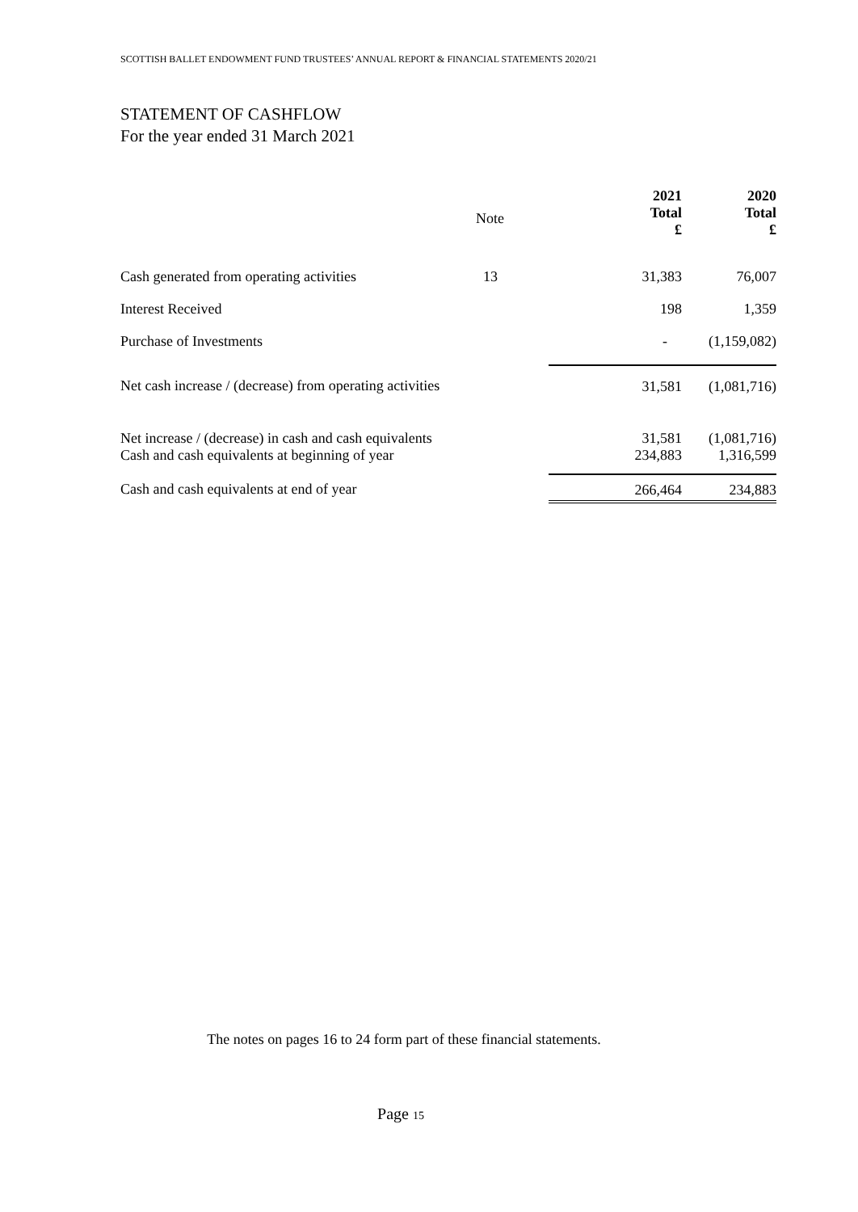SCOTTISH BALLET ENDOWMENT FUND TRUSTEES’ ANNUAL REPORT & FINANCIAL STATEMENTS 2020/21
STATEMENT OF CASHFLOW
For the year ended 31 March 2021
| | Note | 2021 Total £ | 2020 Total £ |
| --- | --- | --- | --- |
| Cash generated from operating activities | 13 | 31,383 | 76,007 |
| Interest Received | | 198 | 1,359 |
| Purchase of Investments | | - | (1,159,082) |
| Net cash increase / (decrease) from operating activities | | 31,581 | (1,081,716) |
| Net increase / (decrease) in cash and cash equivalents | | 31,581 | (1,081,716) |
| Cash and cash equivalents at beginning of year | | 234,883 | 1,316,599 |
| Cash and cash equivalents at end of year | | 266,464 | 234,883 |
The notes on pages 16 to 24 form part of these financial statements.
Page 15